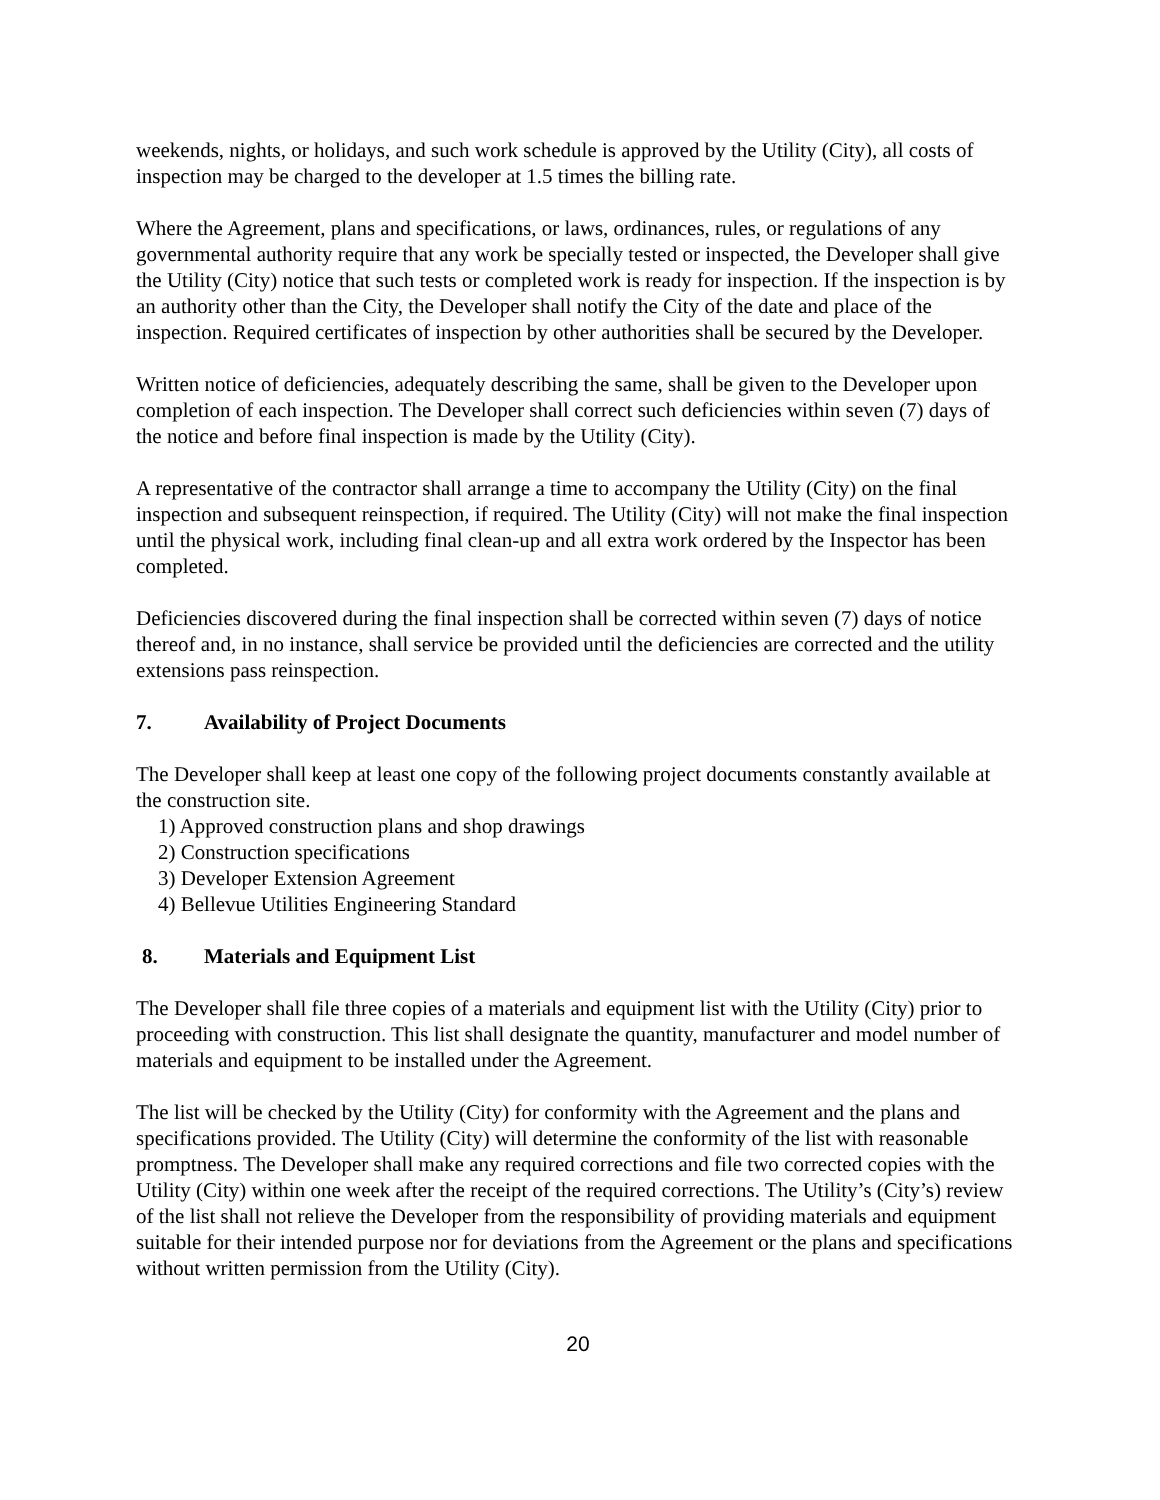weekends, nights, or holidays, and such work schedule is approved by the Utility (City), all costs of inspection may be charged to the developer at 1.5 times the billing rate.
Where the Agreement, plans and specifications, or laws, ordinances, rules, or regulations of any governmental authority require that any work be specially tested or inspected, the Developer shall give the Utility (City) notice that such tests or completed work is ready for inspection. If the inspection is by an authority other than the City, the Developer shall notify the City of the date and place of the inspection. Required certificates of inspection by other authorities shall be secured by the Developer.
Written notice of deficiencies, adequately describing the same, shall be given to the Developer upon completion of each inspection. The Developer shall correct such deficiencies within seven (7) days of the notice and before final inspection is made by the Utility (City).
A representative of the contractor shall arrange a time to accompany the Utility (City) on the final inspection and subsequent reinspection, if required. The Utility (City) will not make the final inspection until the physical work, including final clean-up and all extra work ordered by the Inspector has been completed.
Deficiencies discovered during the final inspection shall be corrected within seven (7) days of notice thereof and, in no instance, shall service be provided until the deficiencies are corrected and the utility extensions pass reinspection.
7. Availability of Project Documents
The Developer shall keep at least one copy of the following project documents constantly available at the construction site.
1) Approved construction plans and shop drawings
2) Construction specifications
3) Developer Extension Agreement
4) Bellevue Utilities Engineering Standard
8. Materials and Equipment List
The Developer shall file three copies of a materials and equipment list with the Utility (City) prior to proceeding with construction. This list shall designate the quantity, manufacturer and model number of materials and equipment to be installed under the Agreement.
The list will be checked by the Utility (City) for conformity with the Agreement and the plans and specifications provided. The Utility (City) will determine the conformity of the list with reasonable promptness. The Developer shall make any required corrections and file two corrected copies with the Utility (City) within one week after the receipt of the required corrections. The Utility’s (City’s) review of the list shall not relieve the Developer from the responsibility of providing materials and equipment suitable for their intended purpose nor for deviations from the Agreement or the plans and specifications without written permission from the Utility (City).
20